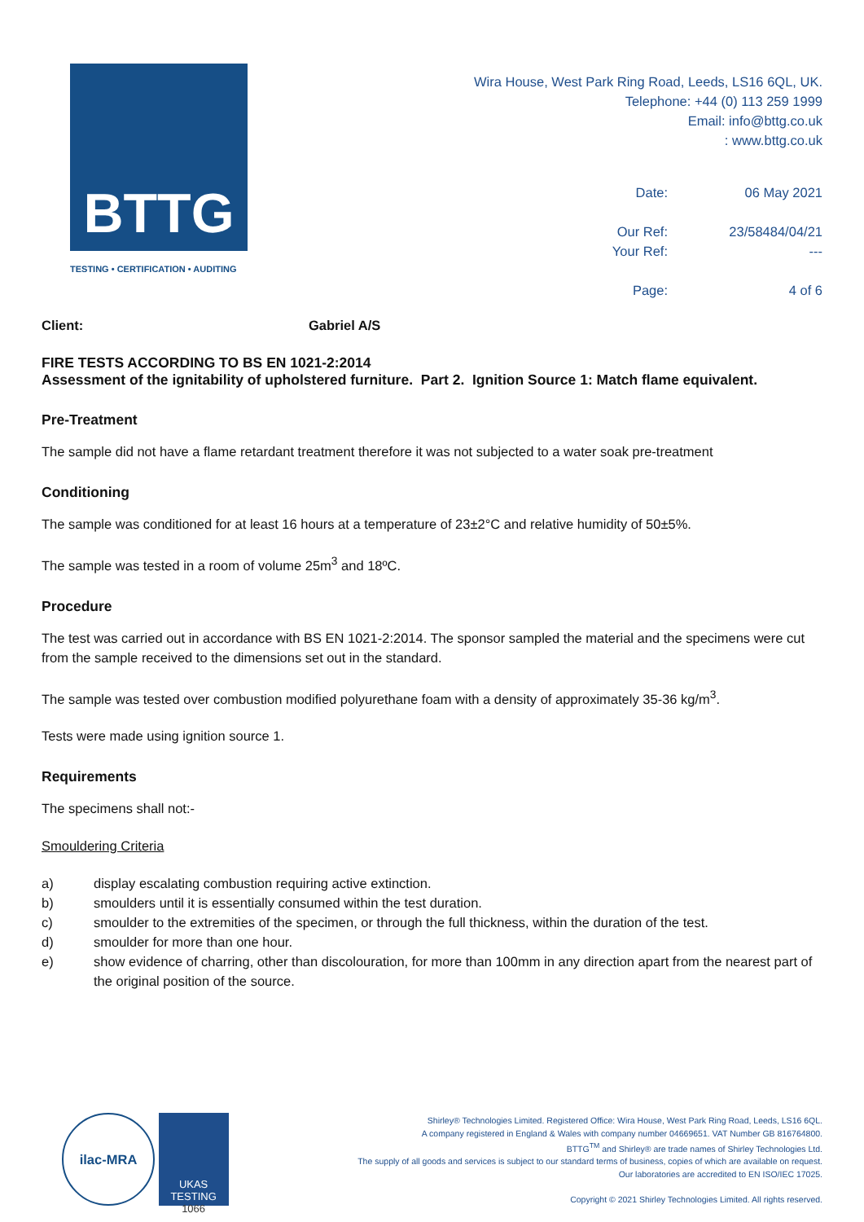BTTG
TESTING • CERTIFICATION • AUDITING
Wira House, West Park Ring Road, Leeds, LS16 6QL, UK.
Telephone: +44 (0) 113 259 1999
Email: info@bttg.co.uk
: www.bttg.co.uk
| Date: | 06 May 2021 |
| Our Ref: | 23/58484/04/21 |
| Your Ref: | --- |
| Page: | 4 of 6 |
Client: Gabriel A/S
FIRE TESTS ACCORDING TO BS EN 1021-2:2014
Assessment of the ignitability of upholstered furniture. Part 2. Ignition Source 1: Match flame equivalent.
Pre-Treatment
The sample did not have a flame retardant treatment therefore it was not subjected to a water soak pre-treatment
Conditioning
The sample was conditioned for at least 16 hours at a temperature of 23±2°C and relative humidity of 50±5%.
The sample was tested in a room of volume 25m<sup>3</sup> and 18ºC.
Procedure
The test was carried out in accordance with BS EN 1021-2:2014. The sponsor sampled the material and the specimens were cut from the sample received to the dimensions set out in the standard.
The sample was tested over combustion modified polyurethane foam with a density of approximately 35-36 kg/m<sup>3</sup>.
Tests were made using ignition source 1.
Requirements
The specimens shall not:-
Smouldering Criteria
a) display escalating combustion requiring active extinction.
b) smoulders until it is essentially consumed within the test duration.
c) smoulder to the extremities of the specimen, or through the full thickness, within the duration of the test.
d) smoulder for more than one hour.
e) show evidence of charring, other than discolouration, for more than 100mm in any direction apart from the nearest part of the original position of the source.
ilac-MRA UKAS
TESTING
1066
Shirley® Technologies Limited. Registered Office: Wira House, West Park Ring Road, Leeds, LS16 6QL.
A company registered in England & Wales with company number 04669651. VAT Number GB 816764800.
BTTG<sup>TM</sup> and Shirley® are trade names of Shirley Technologies Ltd.
The supply of all goods and services is subject to our standard terms of business, copies of which are available on request.
Our laboratories are accredited to EN ISO/IEC 17025.
Copyright © 2021 Shirley Technologies Limited. All rights reserved.